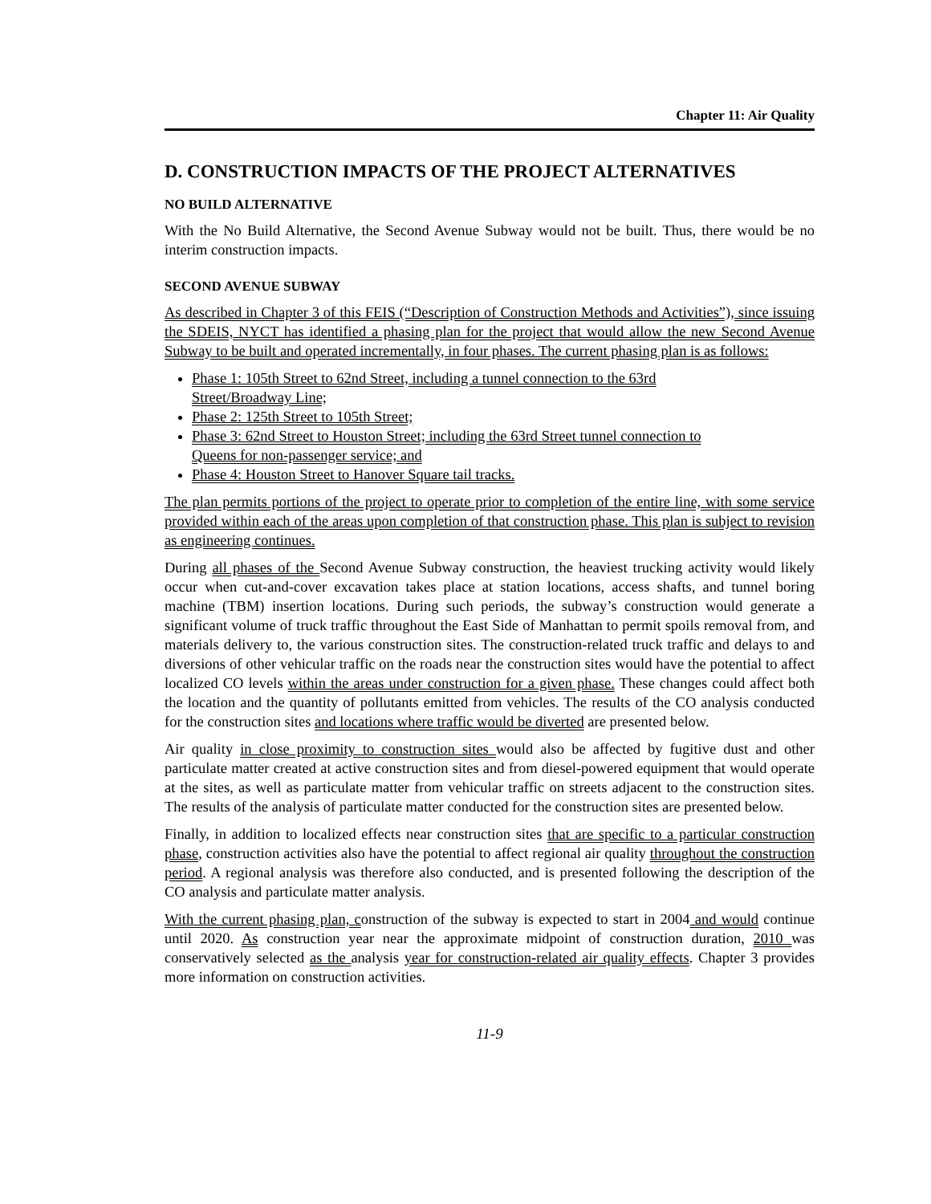Chapter 11: Air Quality
D. CONSTRUCTION IMPACTS OF THE PROJECT ALTERNATIVES
NO BUILD ALTERNATIVE
With the No Build Alternative, the Second Avenue Subway would not be built. Thus, there would be no interim construction impacts.
SECOND AVENUE SUBWAY
As described in Chapter 3 of this FEIS (“Description of Construction Methods and Activities”), since issuing the SDEIS, NYCT has identified a phasing plan for the project that would allow the new Second Avenue Subway to be built and operated incrementally, in four phases. The current phasing plan is as follows:
Phase 1: 105th Street to 62nd Street, including a tunnel connection to the 63rd
Street/Broadway Line;
Phase 2: 125th Street to 105th Street;
Phase 3: 62nd Street to Houston Street; including the 63rd Street tunnel connection to
Queens for non-passenger service; and
Phase 4: Houston Street to Hanover Square tail tracks.
The plan permits portions of the project to operate prior to completion of the entire line, with some service provided within each of the areas upon completion of that construction phase. This plan is subject to revision as engineering continues.
During all phases of the Second Avenue Subway construction, the heaviest trucking activity would likely occur when cut-and-cover excavation takes place at station locations, access shafts, and tunnel boring machine (TBM) insertion locations. During such periods, the subway’s construction would generate a significant volume of truck traffic throughout the East Side of Manhattan to permit spoils removal from, and materials delivery to, the various construction sites. The construction-related truck traffic and delays to and diversions of other vehicular traffic on the roads near the construction sites would have the potential to affect localized CO levels within the areas under construction for a given phase. These changes could affect both the location and the quantity of pollutants emitted from vehicles. The results of the CO analysis conducted for the construction sites and locations where traffic would be diverted are presented below.
Air quality in close proximity to construction sites would also be affected by fugitive dust and other particulate matter created at active construction sites and from diesel-powered equipment that would operate at the sites, as well as particulate matter from vehicular traffic on streets adjacent to the construction sites. The results of the analysis of particulate matter conducted for the construction sites are presented below.
Finally, in addition to localized effects near construction sites that are specific to a particular construction phase, construction activities also have the potential to affect regional air quality throughout the construction period. A regional analysis was therefore also conducted, and is presented following the description of the CO analysis and particulate matter analysis.
With the current phasing plan, construction of the subway is expected to start in 2004 and would continue until 2020. As construction year near the approximate midpoint of construction duration, 2010 was conservatively selected as the analysis year for construction-related air quality effects. Chapter 3 provides more information on construction activities.
11-9